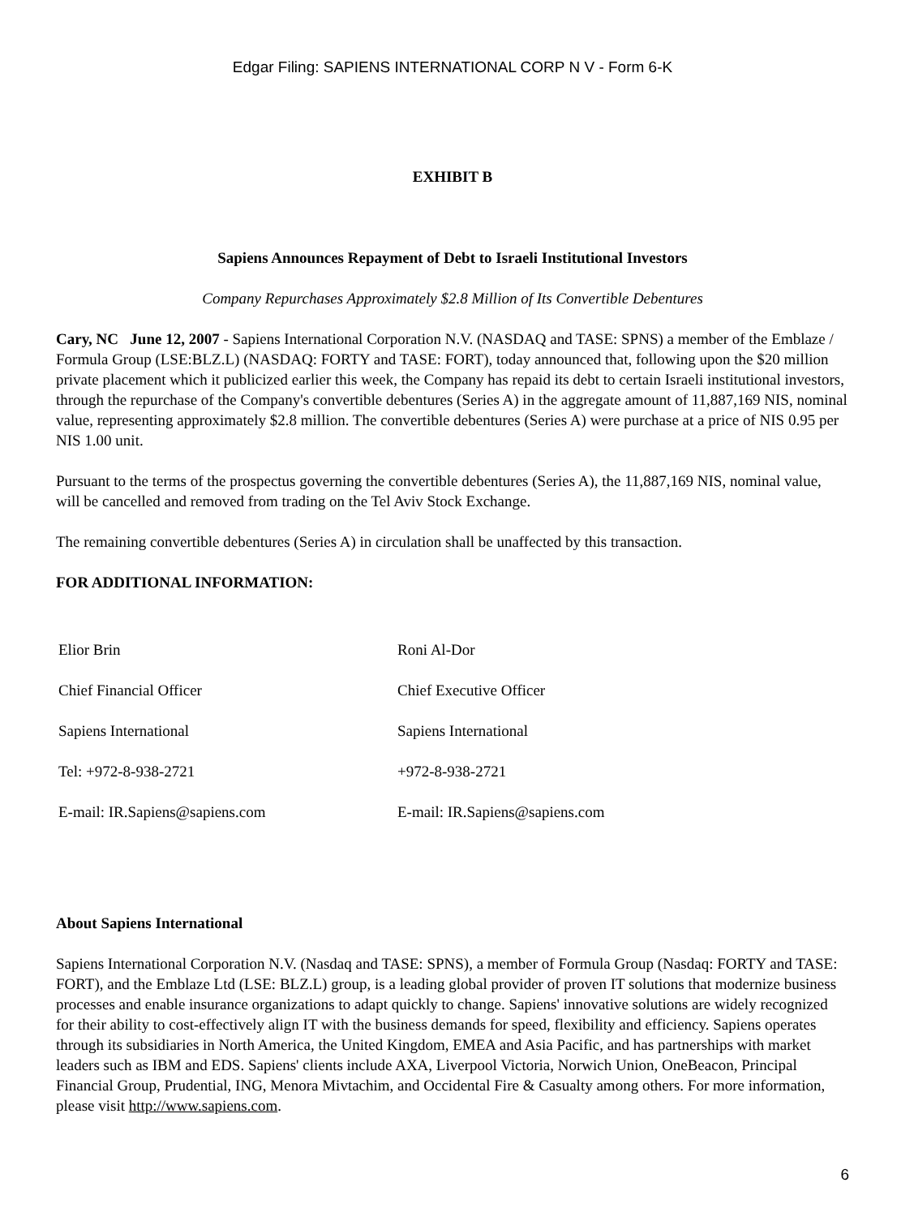Edgar Filing: SAPIENS INTERNATIONAL CORP N V - Form 6-K
EXHIBIT B
Sapiens Announces Repayment of Debt to Israeli Institutional Investors
Company Repurchases Approximately $2.8 Million of Its Convertible Debentures
Cary, NC June 12, 2007 - Sapiens International Corporation N.V. (NASDAQ and TASE: SPNS) a member of the Emblaze / Formula Group (LSE:BLZ.L) (NASDAQ: FORTY and TASE: FORT), today announced that, following upon the $20 million private placement which it publicized earlier this week, the Company has repaid its debt to certain Israeli institutional investors, through the repurchase of the Company's convertible debentures (Series A) in the aggregate amount of 11,887,169 NIS, nominal value, representing approximately $2.8 million. The convertible debentures (Series A) were purchase at a price of NIS 0.95 per NIS 1.00 unit.
Pursuant to the terms of the prospectus governing the convertible debentures (Series A), the 11,887,169 NIS, nominal value, will be cancelled and removed from trading on the Tel Aviv Stock Exchange.
The remaining convertible debentures (Series A) in circulation shall be unaffected by this transaction.
FOR ADDITIONAL INFORMATION:
| Elior Brin | Roni Al-Dor |
| Chief Financial Officer | Chief Executive Officer |
| Sapiens International | Sapiens International |
| Tel: +972-8-938-2721 | +972-8-938-2721 |
| E-mail: IR.Sapiens@sapiens.com | E-mail: IR.Sapiens@sapiens.com |
About Sapiens International
Sapiens International Corporation N.V. (Nasdaq and TASE: SPNS), a member of Formula Group (Nasdaq: FORTY and TASE: FORT), and the Emblaze Ltd (LSE: BLZ.L) group, is a leading global provider of proven IT solutions that modernize business processes and enable insurance organizations to adapt quickly to change. Sapiens' innovative solutions are widely recognized for their ability to cost-effectively align IT with the business demands for speed, flexibility and efficiency. Sapiens operates through its subsidiaries in North America, the United Kingdom, EMEA and Asia Pacific, and has partnerships with market leaders such as IBM and EDS. Sapiens' clients include AXA, Liverpool Victoria, Norwich Union, OneBeacon, Principal Financial Group, Prudential, ING, Menora Mivtachim, and Occidental Fire & Casualty among others. For more information, please visit http://www.sapiens.com.
6